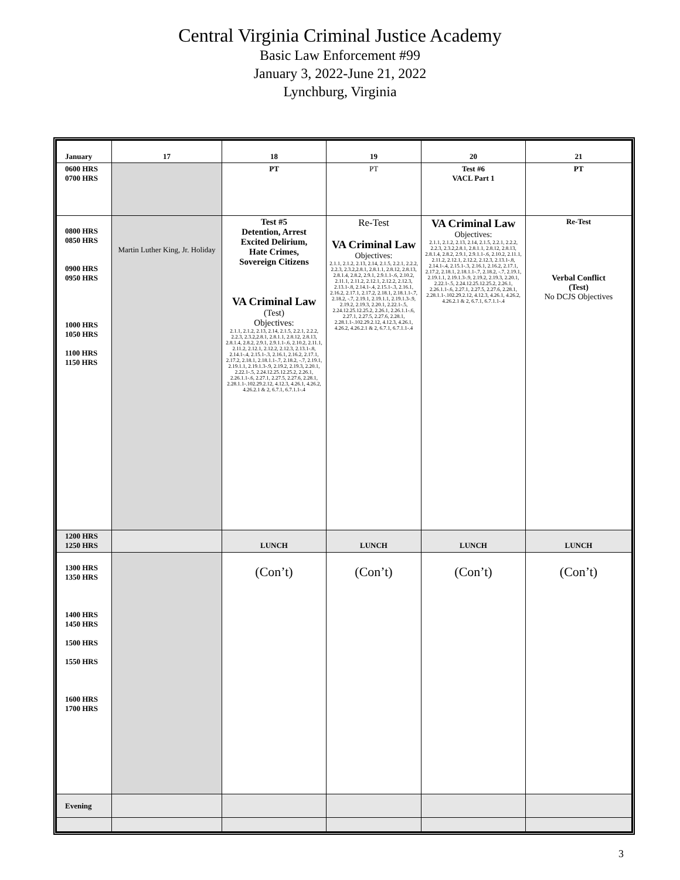Central Virginia Criminal Justice Academy
Basic Law Enforcement #99
January 3, 2022-June 21, 2022
Lynchburg, Virginia
| January | 17 | 18 | 19 | 20 | 21 |
| --- | --- | --- | --- | --- | --- |
| 0600 HRS 0700 HRS | | PT | PT | Test #6 VACL Part 1 | PT |
| 0800 HRS 0850 HRS 0900 HRS 0950 HRS 1000 HRS 1050 HRS 1100 HRS 1150 HRS | Martin Luther King, Jr. Holiday | Test #5 Detention, Arrest Excited Delirium, Hate Crimes, Sovereign Citizens VA Criminal Law (Test) Objectives: 2.1.1, 2.1.2, 2.13, 2.14, 2.1.5, 2.2.1, 2.2.2, 2.2.3, 2.3.2,2.8.1, 2.8.1.1, 2.8.12, 2.8.13, 2.8.1.4, 2.8.2, 2.9.1, 2.9.1.1-.6, 2.10.2, 2.11.1, 2.11.2, 2.12.1, 2.12.2, 2.12.3, 2.13.1-.8, 2.14.1-.4, 2.15.1-.3, 2.16.1, 2.16.2, 2.17.1, 2.17.2, 2.18.1, 2.18.1.1-.7, 2.18.2, -.7, 2.19.1, 2.19.1.1, 2.19.1.3-.9, 2.19.2, 2.19.3, 2.20.1, 2.22.1-.5, 2.24.12.25.12.25.2, 2.26.1, 2.26.1.1-.6, 2.27.1, 2.27.5, 2.27.6, 2.28.1, 2.28.1.1-.102.29.2.12, 4.12.3, 4.26.1, 4.26.2, 4.26.2.1 & 2, 6.7.1, 6.7.1.1-.4 | Re-Test VA Criminal Law Objectives: 2.1.1, 2.1.2, 2.13, 2.14, 2.1.5, 2.2.1, 2.2.2, 2.2.3, 2.3.2,2.8.1, 2.8.1.1, 2.8.12, 2.8.13, 2.8.1.4, 2.8.2, 2.9.1, 2.9.1.1-.6, 2.10.2, 2.11.1, 2.11.2, 2.12.1, 2.12.2, 2.12.3, 2.13.1-.8, 2.14.1-.4, 2.15.1-.3, 2.16.1, 2.16.2, 2.17.1, 2.17.2, 2.18.1, 2.18.1.1-.7, 2.18.2, -.7, 2.19.1, 2.19.1.1, 2.19.1.3-.9, 2.19.2, 2.19.3, 2.20.1, 2.22.1-.5, 2.24.12.25.12.25.2, 2.26.1, 2.26.1.1-.6, 2.27.1, 2.27.5, 2.27.6, 2.28.1, 2.28.1.1-.102.29.2.12, 4.12.3, 4.26.1, 4.26.2, 4.26.2.1 & 2, 6.7.1, 6.7.1.1-.4 | VA Criminal Law Objectives: 2.1.1, 2.1.2, 2.13, 2.14, 2.1.5, 2.2.1, 2.2.2, 2.2.3, 2.3.2,2.8.1, 2.8.1.1, 2.8.12, 2.8.13, 2.8.1.4, 2.8.2, 2.9.1, 2.9.1.1-.6, 2.10.2, 2.11.1, 2.11.2, 2.12.1, 2.12.2, 2.12.3, 2.13.1-.8, 2.14.1-.4, 2.15.1-.3, 2.16.1, 2.16.2, 2.17.1, 2.17.2, 2.18.1, 2.18.1.1-.7, 2.18.2, -.7, 2.19.1, 2.19.1.1, 2.19.1.3-.9, 2.19.2, 2.19.3, 2.20.1, 2.22.1-.5, 2.24.12.25.12.25.2, 2.26.1, 2.26.1.1-.6, 2.27.1, 2.27.5, 2.27.6, 2.28.1, 2.28.1.1-.102.29.2.12, 4.12.3, 4.26.1, 4.26.2, 4.26.2.1 & 2, 6.7.1, 6.7.1.1-.4 | Re-Test Verbal Conflict (Test) No DCJS Objectives |
| 1200 HRS 1250 HRS | | LUNCH | LUNCH | LUNCH | LUNCH |
| 1300 HRS 1350 HRS 1400 HRS 1450 HRS 1500 HRS 1550 HRS 1600 HRS 1700 HRS | | (Con’t) | (Con’t) | (Con’t) | (Con’t) |
| Evening | | | | | |
3